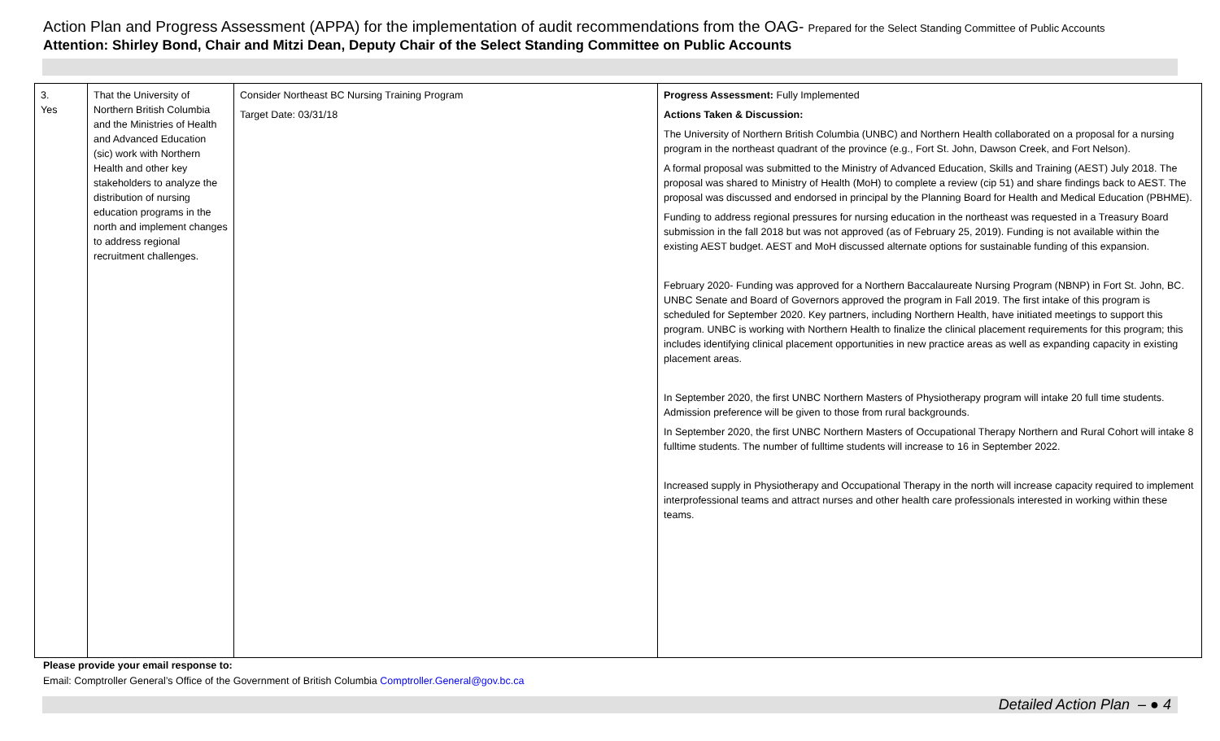Action Plan and Progress Assessment (APPA) for the implementation of audit recommendations from the OAG- Prepared for the Select Standing Committee of Public Accounts
Attention: Shirley Bond, Chair and Mitzi Dean, Deputy Chair of the Select Standing Committee on Public Accounts
| 3. Yes | That the University of Northern British Columbia and the Ministries of Health and Advanced Education (sic) work with Northern Health and other key stakeholders to analyze the distribution of nursing education programs in the north and implement changes to address regional recruitment challenges. | Consider Northeast BC Nursing Training Program Target Date: 03/31/18 | Progress Assessment: Fully Implemented Actions Taken & Discussion: The University of Northern British Columbia (UNBC) and Northern Health collaborated on a proposal for a nursing program in the northeast quadrant of the province (e.g., Fort St. John, Dawson Creek, and Fort Nelson). A formal proposal was submitted to the Ministry of Advanced Education, Skills and Training (AEST) July 2018. The proposal was shared to Ministry of Health (MoH) to complete a review (cip 51) and share findings back to AEST. The proposal was discussed and endorsed in principal by the Planning Board for Health and Medical Education (PBHME). Funding to address regional pressures for nursing education in the northeast was requested in a Treasury Board submission in the fall 2018 but was not approved (as of February 25, 2019). Funding is not available within the existing AEST budget. AEST and MoH discussed alternate options for sustainable funding of this expansion. February 2020- Funding was approved for a Northern Baccalaureate Nursing Program (NBNP) in Fort St. John, BC. UNBC Senate and Board of Governors approved the program in Fall 2019. The first intake of this program is scheduled for September 2020. Key partners, including Northern Health, have initiated meetings to support this program. UNBC is working with Northern Health to finalize the clinical placement requirements for this program; this includes identifying clinical placement opportunities in new practice areas as well as expanding capacity in existing placement areas. In September 2020, the first UNBC Northern Masters of Physiotherapy program will intake 20 full time students. Admission preference will be given to those from rural backgrounds. In September 2020, the first UNBC Northern Masters of Occupational Therapy Northern and Rural Cohort will intake 8 fulltime students. The number of fulltime students will increase to 16 in September 2022. Increased supply in Physiotherapy and Occupational Therapy in the north will increase capacity required to implement interprofessional teams and attract nurses and other health care professionals interested in working within these teams. |
Please provide your email response to:
Email: Comptroller General’s Office of the Government of British Columbia Comptroller.General@gov.bc.ca
Detailed Action Plan – ● 4